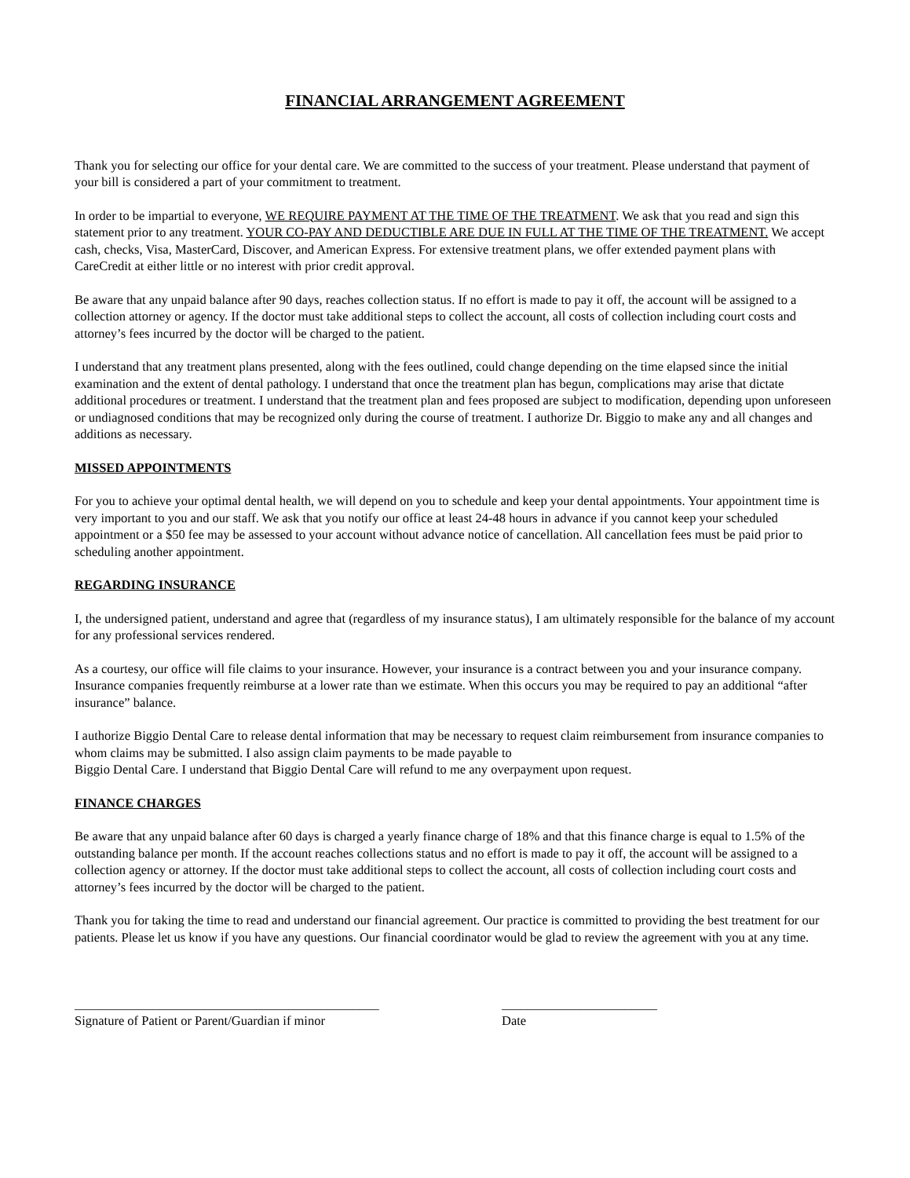FINANCIAL ARRANGEMENT AGREEMENT
Thank you for selecting our office for your dental care. We are committed to the success of your treatment. Please understand that payment of your bill is considered a part of your commitment to treatment.
In order to be impartial to everyone, WE REQUIRE PAYMENT AT THE TIME OF THE TREATMENT. We ask that you read and sign this statement prior to any treatment. YOUR CO-PAY AND DEDUCTIBLE ARE DUE IN FULL AT THE TIME OF THE TREATMENT. We accept cash, checks, Visa, MasterCard, Discover, and American Express. For extensive treatment plans, we offer extended payment plans with CareCredit at either little or no interest with prior credit approval.
Be aware that any unpaid balance after 90 days, reaches collection status. If no effort is made to pay it off, the account will be assigned to a collection attorney or agency. If the doctor must take additional steps to collect the account, all costs of collection including court costs and attorney’s fees incurred by the doctor will be charged to the patient.
I understand that any treatment plans presented, along with the fees outlined, could change depending on the time elapsed since the initial examination and the extent of dental pathology. I understand that once the treatment plan has begun, complications may arise that dictate additional procedures or treatment. I understand that the treatment plan and fees proposed are subject to modification, depending upon unforeseen or undiagnosed conditions that may be recognized only during the course of treatment. I authorize Dr. Biggio to make any and all changes and additions as necessary.
MISSED APPOINTMENTS
For you to achieve your optimal dental health, we will depend on you to schedule and keep your dental appointments. Your appointment time is very important to you and our staff. We ask that you notify our office at least 24-48 hours in advance if you cannot keep your scheduled appointment or a $50 fee may be assessed to your account without advance notice of cancellation. All cancellation fees must be paid prior to scheduling another appointment.
REGARDING INSURANCE
I, the undersigned patient, understand and agree that (regardless of my insurance status), I am ultimately responsible for the balance of my account for any professional services rendered.
As a courtesy, our office will file claims to your insurance. However, your insurance is a contract between you and your insurance company. Insurance companies frequently reimburse at a lower rate than we estimate. When this occurs you may be required to pay an additional “after insurance” balance.
I authorize Biggio Dental Care to release dental information that may be necessary to request claim reimbursement from insurance companies to whom claims may be submitted. I also assign claim payments to be made payable to
Biggio Dental Care. I understand that Biggio Dental Care will refund to me any overpayment upon request.
FINANCE CHARGES
Be aware that any unpaid balance after 60 days is charged a yearly finance charge of 18% and that this finance charge is equal to 1.5% of the outstanding balance per month. If the account reaches collections status and no effort is made to pay it off, the account will be assigned to a collection agency or attorney. If the doctor must take additional steps to collect the account, all costs of collection including court costs and attorney’s fees incurred by the doctor will be charged to the patient.
Thank you for taking the time to read and understand our financial agreement. Our practice is committed to providing the best treatment for our patients. Please let us know if you have any questions. Our financial coordinator would be glad to review the agreement with you at any time.
_______________________________________________
Signature of Patient or Parent/Guardian if minor
________________________
Date